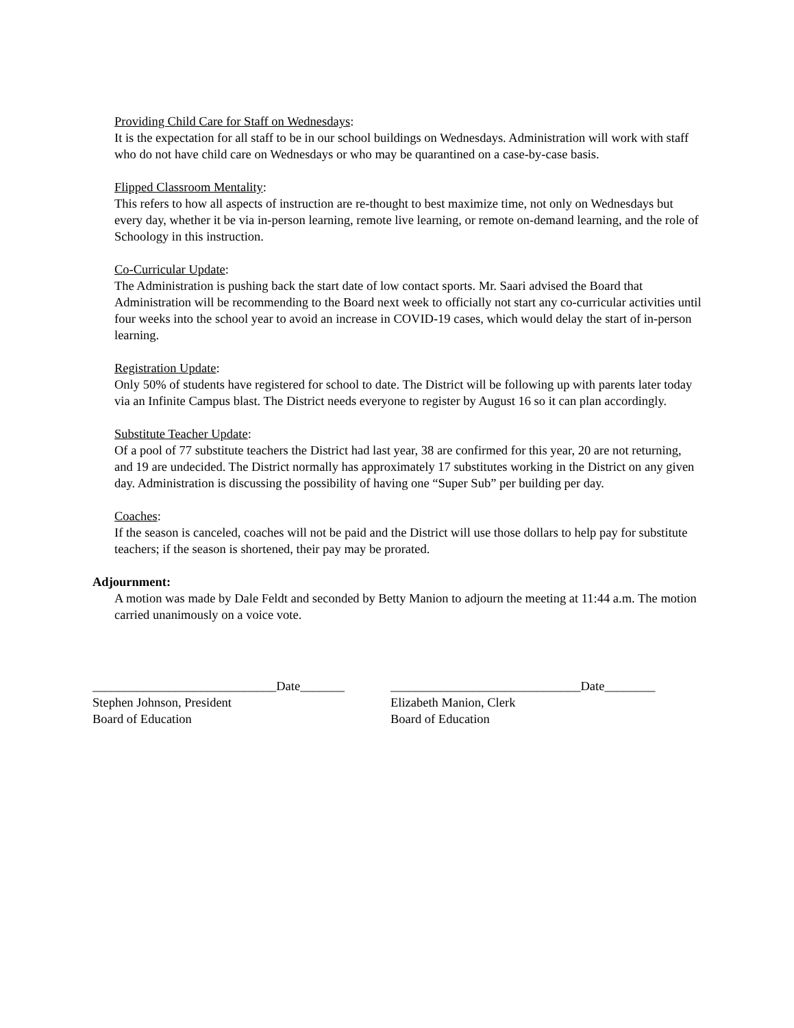Providing Child Care for Staff on Wednesdays:
It is the expectation for all staff to be in our school buildings on Wednesdays. Administration will work with staff who do not have child care on Wednesdays or who may be quarantined on a case-by-case basis.
Flipped Classroom Mentality:
This refers to how all aspects of instruction are re-thought to best maximize time, not only on Wednesdays but every day, whether it be via in-person learning, remote live learning, or remote on-demand learning, and the role of Schoology in this instruction.
Co-Curricular Update:
The Administration is pushing back the start date of low contact sports. Mr. Saari advised the Board that Administration will be recommending to the Board next week to officially not start any co-curricular activities until four weeks into the school year to avoid an increase in COVID-19 cases, which would delay the start of in-person learning.
Registration Update:
Only 50% of students have registered for school to date. The District will be following up with parents later today via an Infinite Campus blast. The District needs everyone to register by August 16 so it can plan accordingly.
Substitute Teacher Update:
Of a pool of 77 substitute teachers the District had last year, 38 are confirmed for this year, 20 are not returning, and 19 are undecided. The District normally has approximately 17 substitutes working in the District on any given day. Administration is discussing the possibility of having one “Super Sub” per building per day.
Coaches:
If the season is canceled, coaches will not be paid and the District will use those dollars to help pay for substitute teachers; if the season is shortened, their pay may be prorated.
Adjournment:
A motion was made by Dale Feldt and seconded by Betty Manion to adjourn the meeting at 11:44 a.m. The motion carried unanimously on a voice vote.
_____________________________Date_______
Stephen Johnson, President
Board of Education
______________________________Date________
Elizabeth Manion, Clerk
Board of Education